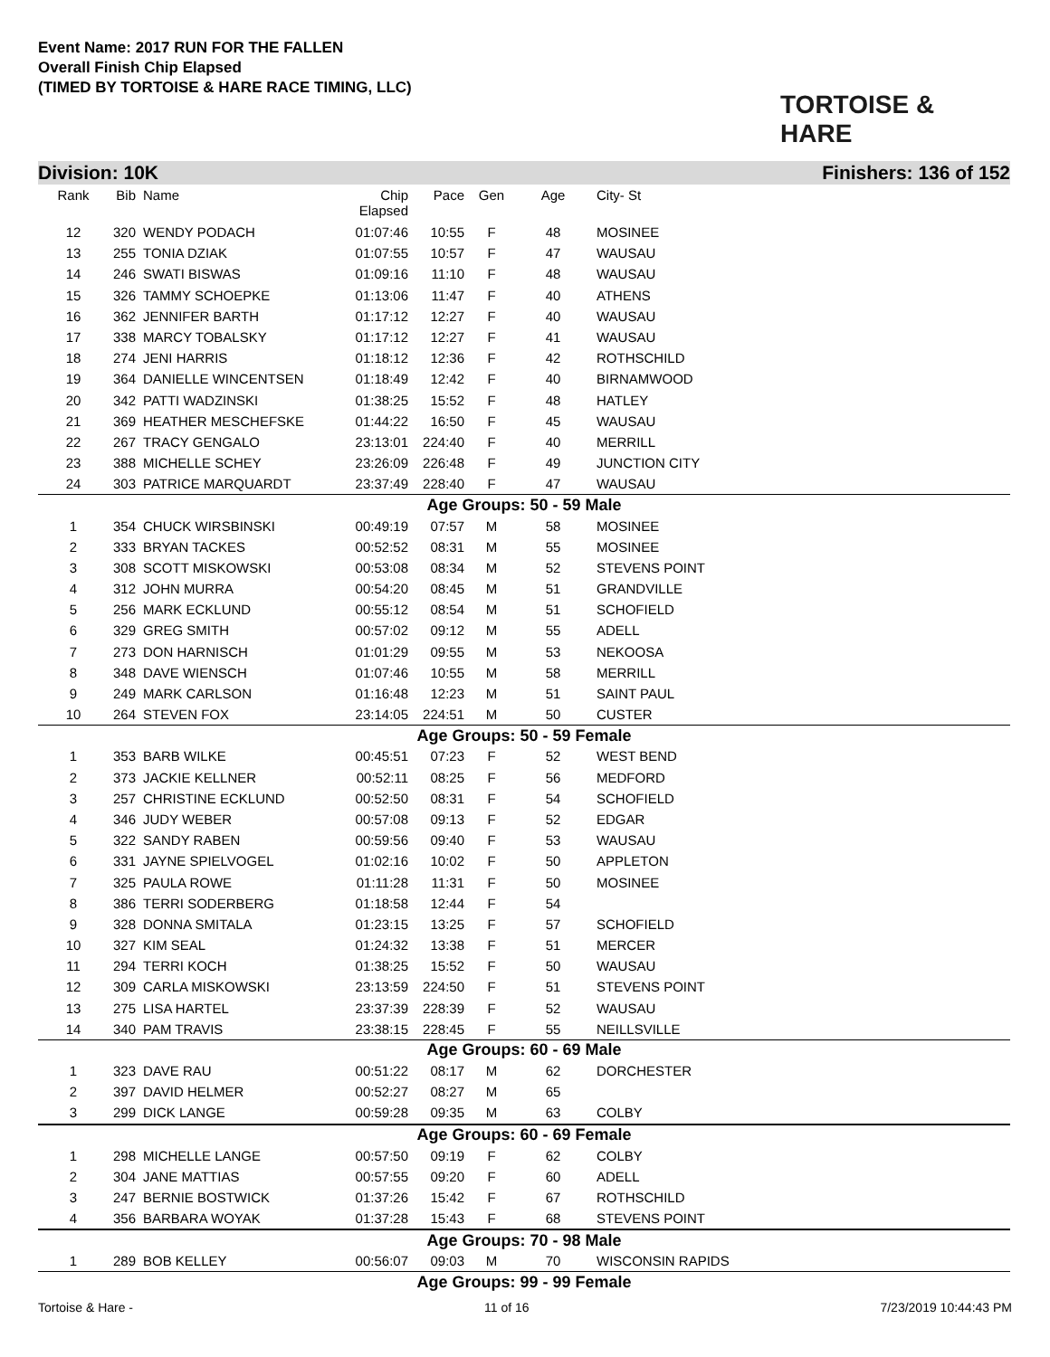Event Name: 2017 RUN FOR THE FALLEN
Overall Finish Chip Elapsed
(TIMED BY TORTOISE & HARE RACE TIMING, LLC)
TORTOISE & HARE
Division: 10K Finishers: 136 of 152
| Rank | Bib | Name | Chip Elapsed | Pace | Gen | Age | City- St |
| --- | --- | --- | --- | --- | --- | --- | --- |
| 12 | 320 | WENDY PODACH | 01:07:46 | 10:55 | F | 48 | MOSINEE |
| 13 | 255 | TONIA DZIAK | 01:07:55 | 10:57 | F | 47 | WAUSAU |
| 14 | 246 | SWATI BISWAS | 01:09:16 | 11:10 | F | 48 | WAUSAU |
| 15 | 326 | TAMMY SCHOEPKE | 01:13:06 | 11:47 | F | 40 | ATHENS |
| 16 | 362 | JENNIFER BARTH | 01:17:12 | 12:27 | F | 40 | WAUSAU |
| 17 | 338 | MARCY TOBALSKY | 01:17:12 | 12:27 | F | 41 | WAUSAU |
| 18 | 274 | JENI HARRIS | 01:18:12 | 12:36 | F | 42 | ROTHSCHILD |
| 19 | 364 | DANIELLE WINCENTSEN | 01:18:49 | 12:42 | F | 40 | BIRNAMWOOD |
| 20 | 342 | PATTI WADZINSKI | 01:38:25 | 15:52 | F | 48 | HATLEY |
| 21 | 369 | HEATHER MESCHEFSKE | 01:44:22 | 16:50 | F | 45 | WAUSAU |
| 22 | 267 | TRACY GENGALO | 23:13:01 | 224:40 | F | 40 | MERRILL |
| 23 | 388 | MICHELLE SCHEY | 23:26:09 | 226:48 | F | 49 | JUNCTION CITY |
| 24 | 303 | PATRICE MARQUARDT | 23:37:49 | 228:40 | F | 47 | WAUSAU |
| Age Groups: 50 - 59 Male | | | | | | | |
| 1 | 354 | CHUCK WIRSBINSKI | 00:49:19 | 07:57 | M | 58 | MOSINEE |
| 2 | 333 | BRYAN TACKES | 00:52:52 | 08:31 | M | 55 | MOSINEE |
| 3 | 308 | SCOTT MISKOWSKI | 00:53:08 | 08:34 | M | 52 | STEVENS POINT |
| 4 | 312 | JOHN MURRA | 00:54:20 | 08:45 | M | 51 | GRANDVILLE |
| 5 | 256 | MARK ECKLUND | 00:55:12 | 08:54 | M | 51 | SCHOFIELD |
| 6 | 329 | GREG SMITH | 00:57:02 | 09:12 | M | 55 | ADELL |
| 7 | 273 | DON HARNISCH | 01:01:29 | 09:55 | M | 53 | NEKOOSA |
| 8 | 348 | DAVE WIENSCH | 01:07:46 | 10:55 | M | 58 | MERRILL |
| 9 | 249 | MARK CARLSON | 01:16:48 | 12:23 | M | 51 | SAINT PAUL |
| 10 | 264 | STEVEN FOX | 23:14:05 | 224:51 | M | 50 | CUSTER |
| Age Groups: 50 - 59 Female | | | | | | | |
| 1 | 353 | BARB WILKE | 00:45:51 | 07:23 | F | 52 | WEST BEND |
| 2 | 373 | JACKIE KELLNER | 00:52:11 | 08:25 | F | 56 | MEDFORD |
| 3 | 257 | CHRISTINE ECKLUND | 00:52:50 | 08:31 | F | 54 | SCHOFIELD |
| 4 | 346 | JUDY WEBER | 00:57:08 | 09:13 | F | 52 | EDGAR |
| 5 | 322 | SANDY RABEN | 00:59:56 | 09:40 | F | 53 | WAUSAU |
| 6 | 331 | JAYNE SPIELVOGEL | 01:02:16 | 10:02 | F | 50 | APPLETON |
| 7 | 325 | PAULA ROWE | 01:11:28 | 11:31 | F | 50 | MOSINEE |
| 8 | 386 | TERRI SODERBERG | 01:18:58 | 12:44 | F | 54 | |
| 9 | 328 | DONNA SMITALA | 01:23:15 | 13:25 | F | 57 | SCHOFIELD |
| 10 | 327 | KIM SEAL | 01:24:32 | 13:38 | F | 51 | MERCER |
| 11 | 294 | TERRI KOCH | 01:38:25 | 15:52 | F | 50 | WAUSAU |
| 12 | 309 | CARLA MISKOWSKI | 23:13:59 | 224:50 | F | 51 | STEVENS POINT |
| 13 | 275 | LISA HARTEL | 23:37:39 | 228:39 | F | 52 | WAUSAU |
| 14 | 340 | PAM TRAVIS | 23:38:15 | 228:45 | F | 55 | NEILLSVILLE |
| Age Groups: 60 - 69 Male | | | | | | | |
| 1 | 323 | DAVE RAU | 00:51:22 | 08:17 | M | 62 | DORCHESTER |
| 2 | 397 | DAVID HELMER | 00:52:27 | 08:27 | M | 65 | |
| 3 | 299 | DICK LANGE | 00:59:28 | 09:35 | M | 63 | COLBY |
| Age Groups: 60 - 69 Female | | | | | | | |
| 1 | 298 | MICHELLE LANGE | 00:57:50 | 09:19 | F | 62 | COLBY |
| 2 | 304 | JANE MATTIAS | 00:57:55 | 09:20 | F | 60 | ADELL |
| 3 | 247 | BERNIE BOSTWICK | 01:37:26 | 15:42 | F | 67 | ROTHSCHILD |
| 4 | 356 | BARBARA WOYAK | 01:37:28 | 15:43 | F | 68 | STEVENS POINT |
| Age Groups: 70 - 98 Male | | | | | | | |
| 1 | 289 | BOB KELLEY | 00:56:07 | 09:03 | M | 70 | WISCONSIN RAPIDS |
| Age Groups: 99 - 99 Female | | | | | | | |
Tortoise & Hare - 11 of 16 7/23/2019 10:44:43 PM